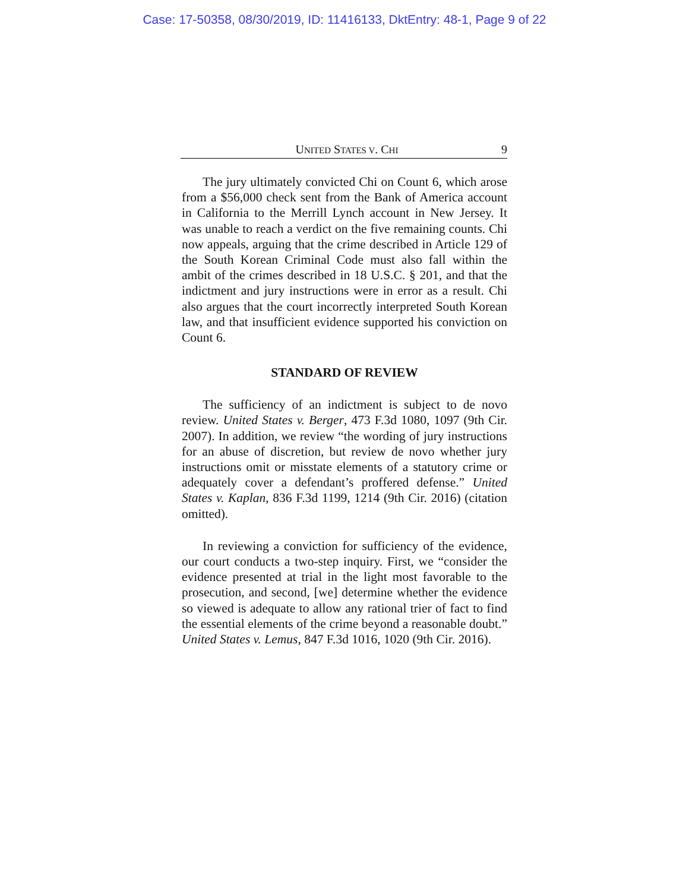Case: 17-50358, 08/30/2019, ID: 11416133, DktEntry: 48-1, Page 9 of 22
UNITED STATES V. CHI 9
The jury ultimately convicted Chi on Count 6, which arose from a $56,000 check sent from the Bank of America account in California to the Merrill Lynch account in New Jersey. It was unable to reach a verdict on the five remaining counts. Chi now appeals, arguing that the crime described in Article 129 of the South Korean Criminal Code must also fall within the ambit of the crimes described in 18 U.S.C. § 201, and that the indictment and jury instructions were in error as a result. Chi also argues that the court incorrectly interpreted South Korean law, and that insufficient evidence supported his conviction on Count 6.
STANDARD OF REVIEW
The sufficiency of an indictment is subject to de novo review. United States v. Berger, 473 F.3d 1080, 1097 (9th Cir. 2007). In addition, we review “the wording of jury instructions for an abuse of discretion, but review de novo whether jury instructions omit or misstate elements of a statutory crime or adequately cover a defendant’s proffered defense.” United States v. Kaplan, 836 F.3d 1199, 1214 (9th Cir. 2016) (citation omitted).
In reviewing a conviction for sufficiency of the evidence, our court conducts a two-step inquiry. First, we “consider the evidence presented at trial in the light most favorable to the prosecution, and second, [we] determine whether the evidence so viewed is adequate to allow any rational trier of fact to find the essential elements of the crime beyond a reasonable doubt.” United States v. Lemus, 847 F.3d 1016, 1020 (9th Cir. 2016).